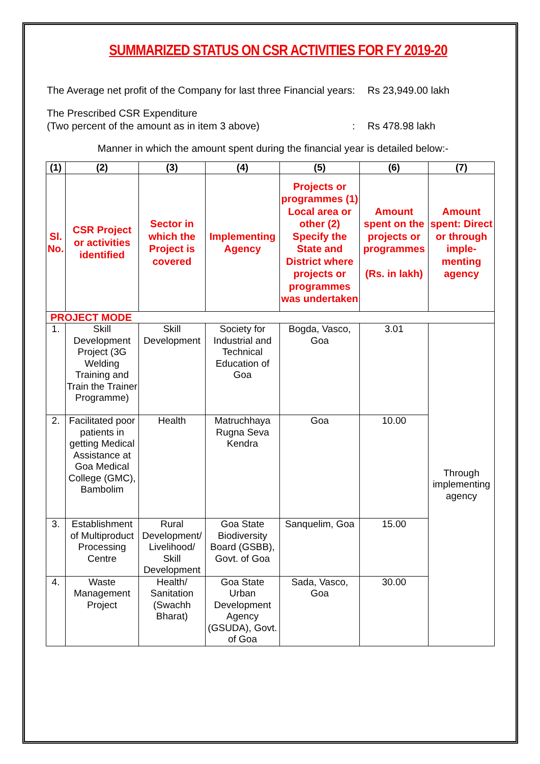SUMMARIZED STATUS ON CSR ACTIVITIES FOR FY 2019-20
The Average net profit of the Company for last three Financial years
: Rs 23,949.00 lakh
The Prescribed CSR Expenditure
(Two percent of the amount as in item 3 above)
:
Rs 478.98 lakh
Manner in which the amount spent during the financial year is detailed below:-
| (1) | (2) | (3) | (4) | (5) | (6) | (7) |
| --- | --- | --- | --- | --- | --- | --- |
| Sl. No. | CSR Project or activities identified | Sector in which the Project is covered | Implementing Agency | Projects or programmes (1) Local area or other (2) Specify the State and District where projects or programmes was undertaken | Amount spent on the projects or programmes (Rs. in lakh) | Amount spent: Direct or through imple-menting agency |
| PROJECT MODE | | | | | | |
| 1. | Skill Development Project (3G Welding Training and Train the Trainer Programme) | Skill Development | Society for Industrial and Technical Education of Goa | Bogda, Vasco, Goa | 3.01 | Through implementing agency |
| 2. | Facilitated poor patients in getting Medical Assistance at Goa Medical College (GMC), Bambolim | Health | Matruchhaya Rugna Seva Kendra | Goa | 10.00 | |
| 3. | Establishment of Multiproduct Processing Centre | Rural Development/ Livelihood/ Skill Development | Goa State Biodiversity Board (GSBB), Govt. of Goa | Sanquelim, Goa | 15.00 | |
| 4. | Waste Management Project | Health/ Sanitation (Swachh Bharat) | Goa State Urban Development Agency (GSUDA), Govt. of Goa | Sada, Vasco, Goa | 30.00 | |